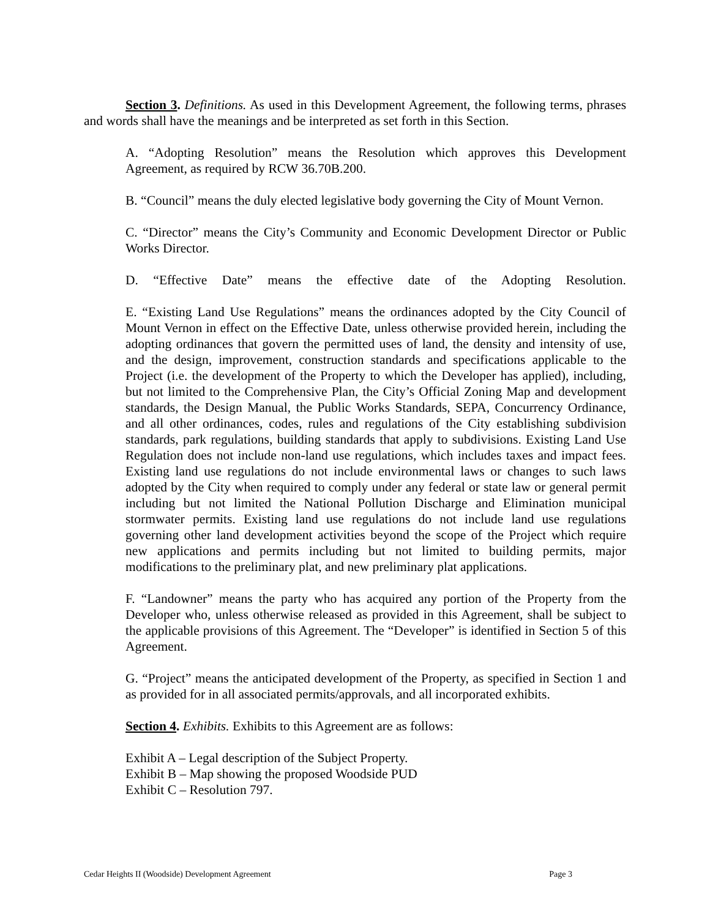Section 3. Definitions. As used in this Development Agreement, the following terms, phrases and words shall have the meanings and be interpreted as set forth in this Section.
A. “Adopting Resolution” means the Resolution which approves this Development Agreement, as required by RCW 36.70B.200.
B. “Council” means the duly elected legislative body governing the City of Mount Vernon.
C. “Director” means the City’s Community and Economic Development Director or Public Works Director.
D. “Effective Date” means the effective date of the Adopting Resolution.
E. “Existing Land Use Regulations” means the ordinances adopted by the City Council of Mount Vernon in effect on the Effective Date, unless otherwise provided herein, including the adopting ordinances that govern the permitted uses of land, the density and intensity of use, and the design, improvement, construction standards and specifications applicable to the Project (i.e. the development of the Property to which the Developer has applied), including, but not limited to the Comprehensive Plan, the City’s Official Zoning Map and development standards, the Design Manual, the Public Works Standards, SEPA, Concurrency Ordinance, and all other ordinances, codes, rules and regulations of the City establishing subdivision standards, park regulations, building standards that apply to subdivisions. Existing Land Use Regulation does not include non-land use regulations, which includes taxes and impact fees. Existing land use regulations do not include environmental laws or changes to such laws adopted by the City when required to comply under any federal or state law or general permit including but not limited the National Pollution Discharge and Elimination municipal stormwater permits. Existing land use regulations do not include land use regulations governing other land development activities beyond the scope of the Project which require new applications and permits including but not limited to building permits, major modifications to the preliminary plat, and new preliminary plat applications.
F. “Landowner” means the party who has acquired any portion of the Property from the Developer who, unless otherwise released as provided in this Agreement, shall be subject to the applicable provisions of this Agreement. The “Developer” is identified in Section 5 of this Agreement.
G. “Project” means the anticipated development of the Property, as specified in Section 1 and as provided for in all associated permits/approvals, and all incorporated exhibits.
Section 4. Exhibits. Exhibits to this Agreement are as follows:
Exhibit A – Legal description of the Subject Property.
Exhibit B – Map showing the proposed Woodside PUD
Exhibit C – Resolution 797.
Cedar Heights II (Woodside) Development Agreement Page 3